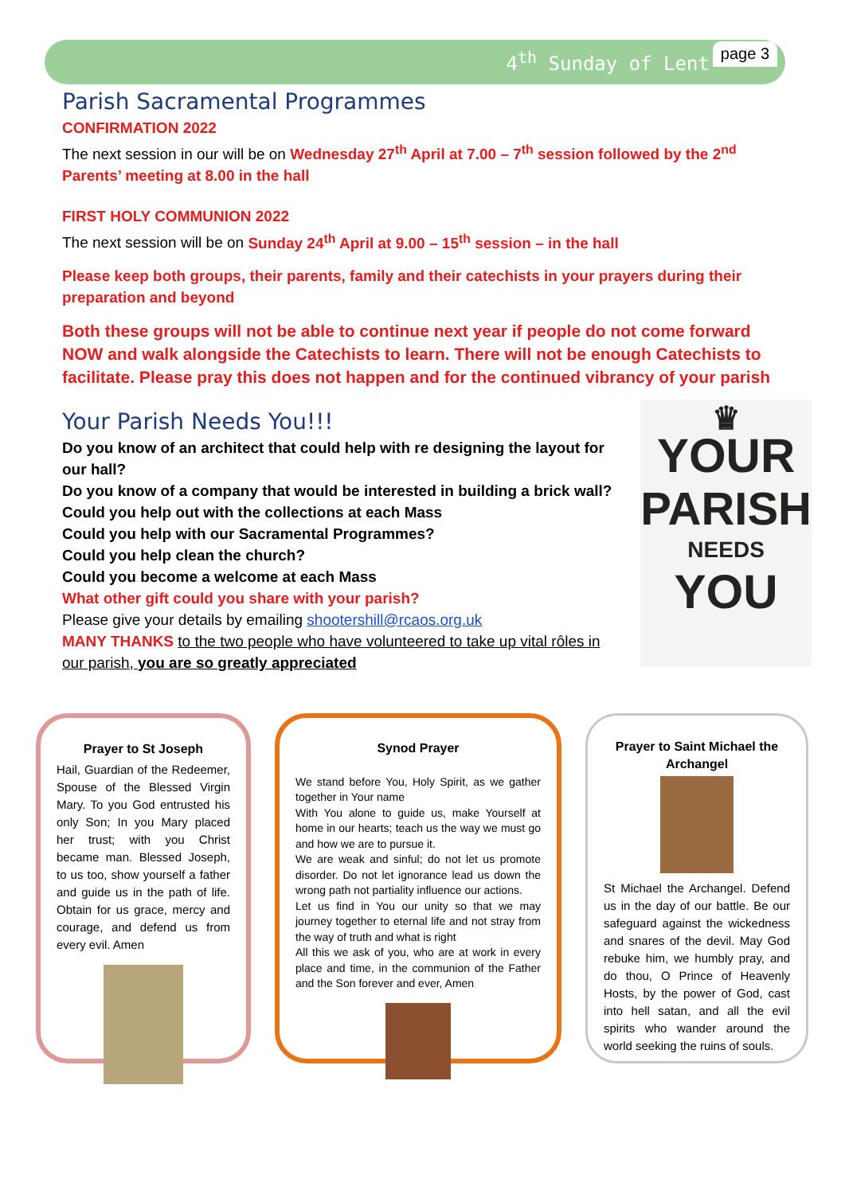4<sup>th</sup> Sunday of Lent page 3
Parish Sacramental Programmes
CONFIRMATION 2022
The next session in our will be on Wednesday 27<sup>th</sup> April at 7.00 – 7<sup>th</sup> session followed by the 2<sup>nd</sup> Parents’ meeting at 8.00 in the hall
FIRST HOLY COMMUNION 2022
The next session will be on Sunday 24<sup>th</sup> April at 9.00 – 15<sup>th</sup> session – in the hall
Please keep both groups, their parents, family and their catechists in your prayers during their preparation and beyond
Both these groups will not be able to continue next year if people do not come forward NOW and walk alongside the Catechists to learn. There will not be enough Catechists to facilitate. Please pray this does not happen and for the continued vibrancy of your parish
Your Parish Needs You!!!
Do you know of an architect that could help with re designing the layout for our hall?
Do you know of a company that would be interested in building a brick wall?
Could you help out with the collections at each Mass
Could you help with our Sacramental Programmes?
Could you help clean the church?
Could you become a welcome at each Mass
What other gift could you share with your parish?
Please give your details by emailing shootershill@rcaos.org.uk
MANY THANKS to the two people who have volunteered to take up vital rôles in our parish, you are so greatly appreciated
♛
YOUR
PARISH
NEEDS
YOU
Prayer to St Joseph
Hail, Guardian of the Redeemer, Spouse of the Blessed Virgin Mary. To you God entrusted his only Son; In you Mary placed her trust; with you Christ became man. Blessed Joseph, to us too, show yourself a father and guide us in the path of life. Obtain for us grace, mercy and courage, and defend us from every evil. Amen
Synod Prayer
We stand before You, Holy Spirit, as we gather together in Your name
With You alone to guide us, make Yourself at home in our hearts; teach us the way we must go and how we are to pursue it.
We are weak and sinful; do not let us promote disorder. Do not let ignorance lead us down the wrong path not partiality influence our actions.
Let us find in You our unity so that we may journey together to eternal life and not stray from the way of truth and what is right
All this we ask of you, who are at work in every place and time, in the communion of the Father and the Son forever and ever, Amen
Prayer to Saint Michael the Archangel
St Michael the Archangel. Defend us in the day of our battle. Be our safeguard against the wickedness and snares of the devil. May God rebuke him, we humbly pray, and do thou, O Prince of Heavenly Hosts, by the power of God, cast into hell satan, and all the evil spirits who wander around the world seeking the ruins of souls.